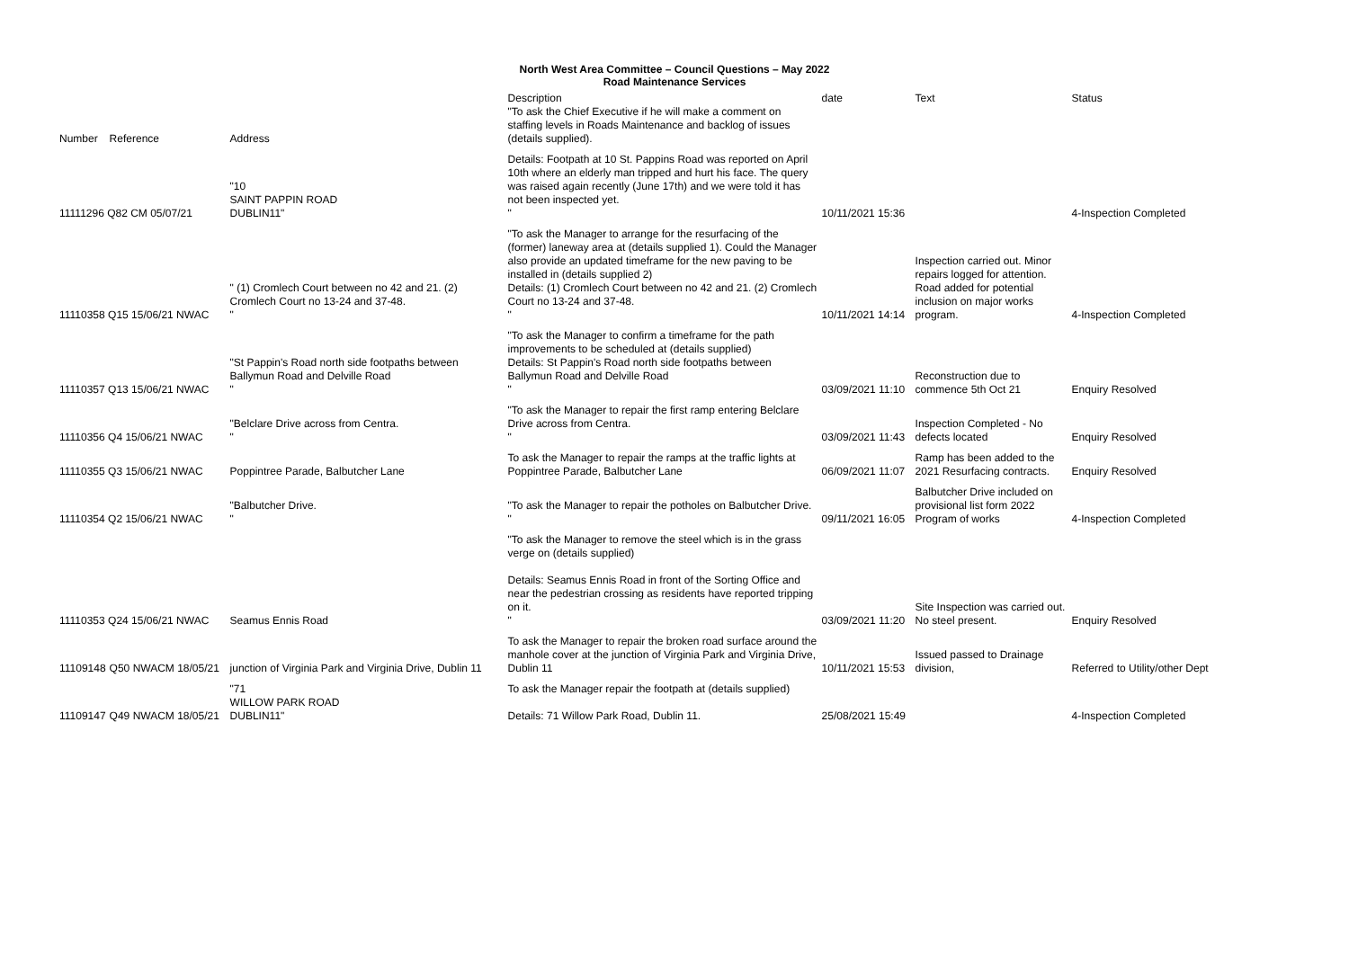North West Area Committee – Council Questions – May 2022
Road Maintenance Services
| Number | Reference | Address | Description "To ask the Chief Executive if he will make a comment on staffing levels in Roads Maintenance and backlog of issues (details supplied). | date | Text | Status |
| --- | --- | --- | --- | --- | --- | --- |
| 11111296 Q82 CM 05/07/21 | | "10 SAINT PAPPIN ROAD DUBLIN11" | Details: Footpath at 10 St. Pappins Road was reported on April 10th where an elderly man tripped and hurt his face. The query was raised again recently (June 17th) and we were told it has not been inspected yet. " | 10/11/2021 15:36 | | 4-Inspection Completed |
| 11110358 Q15 15/06/21 NWAC | | " (1) Cromlech Court between no 42 and 21. (2) Cromlech Court no 13-24 and 37-48. " | "To ask the Manager to arrange for the resurfacing of the (former) laneway area at (details supplied 1). Could the Manager also provide an updated timeframe for the new paving to be installed in (details supplied 2) Details: (1) Cromlech Court between no 42 and 21. (2) Cromlech Court no 13-24 and 37-48. " | 10/11/2021 14:14 | Inspection carried out. Minor repairs logged for attention. Road added for potential inclusion on major works program. | 4-Inspection Completed |
| 11110357 Q13 15/06/21 NWAC | | "St Pappin's Road north side footpaths between Ballymun Road and Delville Road " | "To ask the Manager to confirm a timeframe for the path improvements to be scheduled at (details supplied) Details: St Pappin's Road north side footpaths between Ballymun Road and Delville Road " | 03/09/2021 11:10 | Reconstruction due to commence 5th Oct 21 | Enquiry Resolved |
| 11110356 Q4 15/06/21 NWAC | | "Belclare Drive across from Centra. " | "To ask the Manager to repair the first ramp entering Belclare Drive across from Centra. " | 03/09/2021 11:43 | Inspection Completed - No defects located | Enquiry Resolved |
| 11110355 Q3 15/06/21 NWAC | | Poppintree Parade, Balbutcher Lane | To ask the Manager to repair the ramps at the traffic lights at Poppintree Parade, Balbutcher Lane | 06/09/2021 11:07 | Ramp has been added to the 2021 Resurfacing contracts. | Enquiry Resolved |
| 11110354 Q2 15/06/21 NWAC | | "Balbutcher Drive. " | "To ask the Manager to repair the potholes on Balbutcher Drive. " | 09/11/2021 16:05 | Balbutcher Drive included on provisional list form 2022 Program of works | 4-Inspection Completed |
| 11110353 Q24 15/06/21 NWAC | | Seamus Ennis Road | "To ask the Manager to remove the steel which is in the grass verge on (details supplied) Details: Seamus Ennis Road in front of the Sorting Office and near the pedestrian crossing as residents have reported tripping on it. " | 03/09/2021 11:20 | Site Inspection was carried out. No steel present. | Enquiry Resolved |
| 11109148 | Q50 NWACM 18/05/21 | junction of Virginia Park and Virginia Drive, Dublin 11 | To ask the Manager to repair the broken road surface around the manhole cover at the junction of Virginia Park and Virginia Drive, Dublin 11 | 10/11/2021 15:53 | Issued passed to Drainage division, | Referred to Utility/other Dept |
| 11109147 | Q49 NWACM 18/05/21 | "71 WILLOW PARK ROAD DUBLIN11" | To ask the Manager repair the footpath at (details supplied) Details: 71 Willow Park Road, Dublin 11. | 25/08/2021 15:49 | | 4-Inspection Completed |